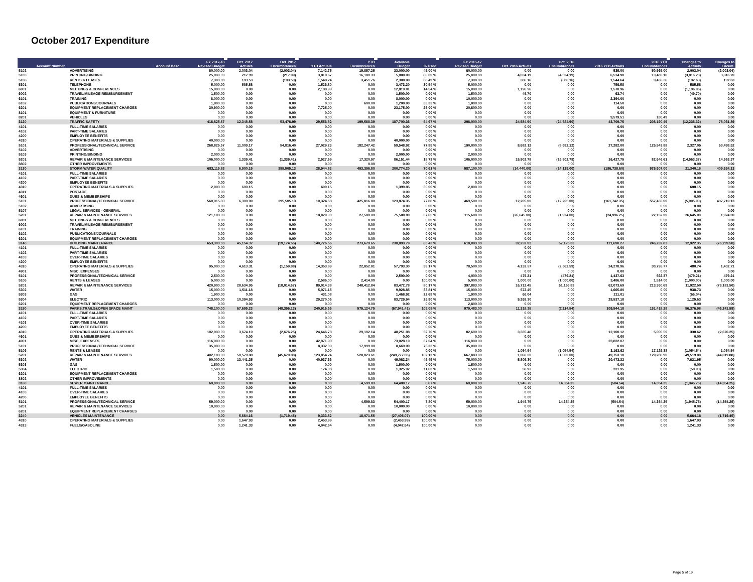October 2017 Expenditure
| | | FY 2017-18 | Oct. 2017 | Oct. 2017 | | YTD | Available | | FY 2016-17 | | Oct. 2016 | | 2016 YTD | Changes to | Changes to |
| --- | --- | --- | --- | --- | --- | --- | --- | --- | --- | --- | --- | --- | --- | --- | --- |
| Account Number | Account Desc | Revised Budget | Actuals | Encumbrances | YTD Actuals | Encumbrances | Budget | % Used | Revised Budget | Oct. 2016 Actuals | Encumbrances | 2016 YTD Actuals | Encumbrances | Actuals | Encum. |
| 5102 | ADVERTISING | 60,000.00 | 2,003.04 | (2,003.04) | 7,142.75 | 19,857.25 | 33,000.00 | 45.00 % | 60,000.00 | 0.00 | 0.00 | 535.00 | 50,965.00 | 2,003.04 | (2,003.04) |
| 5103 | PRINTING/BINDING | 25,000.00 | 217.99 | (217.99) | 3,819.67 | 16,180.33 | 5,000.00 | 80.00 % | 25,000.00 | 4,034.19 | (4,034.19) | 6,514.90 | 13,485.10 | (3,816.20) | 3,816.20 |
| 5106 | RENTS & LEASES | 7,300.00 | 193.53 | (193.53) | 1,548.24 | 3,451.76 | 2,300.00 | 68.49 % | 7,300.00 | 386.16 | (386.16) | 1,544.64 | 3,455.36 | (192.63) | 192.63 |
| 5301 | TELEPHONE | 5,000.00 | 585.58 | 0.00 | 1,526.80 | 0.00 | 3,473.20 | 30.54 % | 5,000.00 | 0.00 | 0.00 | 756.58 | 0.00 | 585.58 | 0.00 |
| 6001 | MEETINGS & CONFERENCES | 15,000.00 | 0.00 | 0.00 | 2,180.99 | 0.00 | 12,819.01 | 14.54 % | 15,000.00 | 1,196.96 | 0.00 | 1,570.96 | 0.00 | (1,196.96) | 0.00 |
| 6002 | TRAVEL/MILEAGE REIMBURSEMENT | 1,500.00 | 0.00 | 0.00 | 0.00 | 0.00 | 1,500.00 | 0.00 % | 1,500.00 | 49.70 | 0.00 | 63.74 | 0.00 | (49.70) | 0.00 |
| 6101 | TRAINING | 8,000.00 | 0.00 | 0.00 | 0.00 | 0.00 | 8,000.00 | 0.00 % | 10,000.00 | 0.00 | 0.00 | 2,394.00 | 0.00 | 0.00 | 0.00 |
| 6102 | PUBLICATIONS/JOURNALS | 1,800.00 | 0.00 | 0.00 | 0.00 | 600.00 | 1,200.00 | 33.33 % | 1,800.00 | 0.00 | 0.00 | 114.50 | 0.00 | 0.00 | 0.00 |
| 6201 | EQUIPMENT REPLACEMENT CHARGES | 30,900.00 | 0.00 | 0.00 | 7,725.00 | 0.00 | 23,175.00 | 25.00 % | 20,600.00 | 0.00 | 0.00 | 0.00 | 0.00 | 0.00 | 0.00 |
| 8101 | EQUIPMENT & FURNITURE | 0.00 | 0.00 | 0.00 | 0.00 | 0.00 | 0.00 | 0.00 % | 0.00 | 0.00 | 0.00 | 0.00 | 0.00 | 0.00 | 0.00 |
| 8201 | VEHICLES | 0.00 | 0.00 | 0.00 | 0.00 | 0.00 | 0.00 | 0.00 % | 0.00 | 0.00 | 0.00 | 9,579.51 | 180.49 | 0.00 | 0.00 |
| 3120 | TRAFFIC SAFETY | 416,825.57 | 12,348.58 | 53,476.99 | 29,556.82 | 199,568.39 | 187,700.36 | 54.97 % | 298,000.00 | 24,584.90 | (24,584.90) | 43,709.75 | 208,190.49 | (12,236.32) | 78,061.89 |
| 4101 | FULL-TIME SALARIES | 0.00 | 0.00 | 0.00 | 0.00 | 0.00 | 0.00 | 0.00 % | 0.00 | 0.00 | 0.00 | 0.00 | 0.00 | 0.00 | 0.00 |
| 4102 | PART-TIME SALARIES | 0.00 | 0.00 | 0.00 | 0.00 | 0.00 | 0.00 | 0.00 % | 0.00 | 0.00 | 0.00 | 0.00 | 0.00 | 0.00 | 0.00 |
| 4200 | EMPLOYEE BENEFITS | 0.00 | 0.00 | 0.00 | 0.00 | 0.00 | 0.00 | 0.00 % | 0.00 | 0.00 | 0.00 | 0.00 | 0.00 | 0.00 | 0.00 |
| 4310 | OPERATING MATERIALS & SUPPLIES | 40,000.00 | 0.00 | 0.00 | 0.00 | 0.00 | 40,000.00 | 0.00 % | 0.00 | 0.00 | 0.00 | 0.00 | 0.00 | 0.00 | 0.00 |
| 5101 | PROFESSIONAL/TECHNICAL SERVICE | 268,825.57 | 11,009.17 | 54,816.40 | 27,029.23 | 182,247.42 | 59,548.92 | 77.85 % | 190,000.00 | 8,682.12 | (8,682.12) | 27,282.00 | 125,543.88 | 2,327.05 | 63,498.52 |
| 5102 | ADVERTISING | 0.00 | 0.00 | 0.00 | 0.00 | 0.00 | 0.00 | 0.00 % | 0.00 | 0.00 | 0.00 | 0.00 | 0.00 | 0.00 | 0.00 |
| 5103 | PRINTING/BINDING | 2,000.00 | 0.00 | 0.00 | 0.00 | 0.00 | 2,000.00 | 0.00 % | 2,000.00 | 0.00 | 0.00 | 0.00 | 0.00 | 0.00 | 0.00 |
| 5201 | REPAIR & MAINTENANCE SERVICES | 106,000.00 | 1,339.41 | (1,339.41) | 2,527.59 | 17,320.97 | 86,151.44 | 18.73 % | 106,000.00 | 15,902.78 | (15,902.78) | 16,427.75 | 82,646.61 | (14,563.37) | 14,563.37 |
| 8802 | OTHER IMPROVEMENTS | 0.00 | 0.00 | 0.00 | 0.00 | 0.00 | 0.00 | 0.00 % | 0.00 | 0.00 | 0.00 | 0.00 | 0.00 | 0.00 | 0.00 |
| 3130 | STORM WATER QUALITY | 683,115.83 | 6,900.15 | 395,505.13 | 28,944.83 | 453,396.80 | 200,774.20 | 70.61 % | 587,100.00 | (14,440.00) | (14,129.00) | (186,738.60) | 579,607.00 | 21,340.15 | 409,634.13 |
| 4101 | FULL-TIME SALARIES | 0.00 | 0.00 | 0.00 | 0.00 | 0.00 | 0.00 | 0.00 % | 0.00 | 0.00 | 0.00 | 0.00 | 0.00 | 0.00 | 0.00 |
| 4102 | PART-TIME SALARIES | 0.00 | 0.00 | 0.00 | 0.00 | 0.00 | 0.00 | 0.00 % | 0.00 | 0.00 | 0.00 | 0.00 | 0.00 | 0.00 | 0.00 |
| 4200 | EMPLOYEE BENEFITS | 0.00 | 0.00 | 0.00 | 0.00 | 0.00 | 0.00 | 0.00 % | 0.00 | 0.00 | 0.00 | 0.00 | 0.00 | 0.00 | 0.00 |
| 4310 | OPERATING MATERIALS & SUPPLIES | 2,000.00 | 600.15 | 0.00 | 600.15 | 0.00 | 1,399.85 | 30.00 % | 2,000.00 | 0.00 | 0.00 | 0.00 | 0.00 | 600.15 | 0.00 |
| 4311 | POSTAGE | 0.00 | 0.00 | 0.00 | 0.00 | 0.00 | 0.00 | 0.00 % | 0.00 | 0.00 | 0.00 | 0.00 | 0.00 | 0.00 | 0.00 |
| 4601 | DUES & MEMBERSHIPS | 0.00 | 0.00 | 0.00 | 0.00 | 0.00 | 0.00 | 0.00 % | 0.00 | 0.00 | 0.00 | 0.00 | 0.00 | 0.00 | 0.00 |
| 5101 | PROFESSIONAL/TECHNICAL SERVICE | 560,015.83 | 6,300.00 | 395,505.13 | 10,324.68 | 425,816.80 | 123,874.35 | 77.88 % | 469,500.00 | 12,205.00 | (12,205.00) | (161,742.35) | 557,455.00 | (5,905.00) | 407,710.13 |
| 5102 | ADVERTISING | 0.00 | 0.00 | 0.00 | 0.00 | 0.00 | 0.00 | 0.00 % | 0.00 | 0.00 | 0.00 | 0.00 | 0.00 | 0.00 | 0.00 |
| 5107 | LEGAL SERVICES - GENERAL | 0.00 | 0.00 | 0.00 | 0.00 | 0.00 | 0.00 | 0.00 % | 0.00 | 0.00 | 0.00 | 0.00 | 0.00 | 0.00 | 0.00 |
| 5201 | REPAIR & MAINTENANCE SERVICES | 121,100.00 | 0.00 | 0.00 | 18,020.00 | 27,580.00 | 75,500.00 | 37.65 % | 115,600.00 | (26,645.00) | (1,924.00) | (24,996.25) | 22,152.00 | 26,645.00 | 1,924.00 |
| 6001 | MEETINGS & CONFERENCES | 0.00 | 0.00 | 0.00 | 0.00 | 0.00 | 0.00 | 0.00 % | 0.00 | 0.00 | 0.00 | 0.00 | 0.00 | 0.00 | 0.00 |
| 6002 | TRAVEL/MILEAGE REIMBURSEMENT | 0.00 | 0.00 | 0.00 | 0.00 | 0.00 | 0.00 | 0.00 % | 0.00 | 0.00 | 0.00 | 0.00 | 0.00 | 0.00 | 0.00 |
| 6101 | TRAINING | 0.00 | 0.00 | 0.00 | 0.00 | 0.00 | 0.00 | 0.00 % | 0.00 | 0.00 | 0.00 | 0.00 | 0.00 | 0.00 | 0.00 |
| 6102 | PUBLICATIONS/JOURNALS | 0.00 | 0.00 | 0.00 | 0.00 | 0.00 | 0.00 | 0.00 % | 0.00 | 0.00 | 0.00 | 0.00 | 0.00 | 0.00 | 0.00 |
| 6201 | EQUIPMENT REPLACEMENT CHARGES | 0.00 | 0.00 | 0.00 | 0.00 | 0.00 | 0.00 | 0.00 % | 0.00 | 0.00 | 0.00 | 0.00 | 0.00 | 0.00 | 0.00 |
| 3140 | BUILDING MAINTENANCE | 653,300.00 | 45,154.37 | (19,174.55) | 140,726.56 | 273,679.65 | 238,893.79 | 63.43 % | 618,083.00 | 32,232.02 | 57,125.03 | 121,690.27 | 246,232.83 | 12,922.35 | (76,299.58) |
| 4101 | FULL-TIME SALARIES | 0.00 | 0.00 | 0.00 | 0.00 | 0.00 | 0.00 | 0.00 % | 0.00 | 0.00 | 0.00 | 0.00 | 0.00 | 0.00 | 0.00 |
| 4102 | PART-TIME SALARIES | 0.00 | 0.00 | 0.00 | 0.00 | 0.00 | 0.00 | 0.00 % | 0.00 | 0.00 | 0.00 | 0.00 | 0.00 | 0.00 | 0.00 |
| 4103 | OVER-TIME SALARIES | 0.00 | 0.00 | 0.00 | 0.00 | 0.00 | 0.00 | 0.00 % | 0.00 | 0.00 | 0.00 | 0.00 | 0.00 | 0.00 | 0.00 |
| 4200 | EMPLOYEE BENEFITS | 0.00 | 0.00 | 0.00 | 0.00 | 0.00 | 0.00 | 0.00 % | 0.00 | 0.00 | 0.00 | 0.00 | 0.00 | 0.00 | 0.00 |
| 4310 | OPERATING MATERIALS & SUPPLIES | 95,000.00 | 4,613.31 | (1,159.88) | 14,353.89 | 22,852.81 | 57,793.30 | 39.17 % | 78,500.00 | 4,132.57 | (2,562.59) | 24,278.96 | 30,795.77 | 480.74 | 1,402.71 |
| 4901 | MISC. EXPENSES | 0.00 | 0.00 | 0.00 | 0.00 | 0.00 | 0.00 | 0.00 % | 0.00 | 0.00 | 0.00 | 0.00 | 0.00 | 0.00 | 0.00 |
| 5101 | PROFESSIONAL/TECHNICAL SERVICE | 2,500.00 | 0.00 | 0.00 | 0.00 | 0.00 | 2,500.00 | 0.00 % | 4,000.00 | 479.21 | (479.21) | 1,437.63 | 562.37 | (479.21) | 479.21 |
| 5106 | RENTS & LEASES | 5,000.00 | 0.00 | 0.00 | 2,586.00 | 2,414.00 | 0.00 | 100.00 % | 5,000.00 | 1,000.00 | (1,000.00) | 3,486.00 | 1,514.00 | (1,000.00) | 1,000.00 |
| 5201 | REPAIR & MAINTENANCE SERVICES | 420,900.00 | 28,634.95 | (18,014.67) | 89,014.38 | 248,412.84 | 83,472.78 | 80.17 % | 397,883.00 | 16,712.45 | 61,166.83 | 62,073.69 | 213,360.69 | 11,922.50 | (79,181.50) |
| 5302 | WATER | 15,000.00 | 1,511.18 | 0.00 | 5,071.15 | 0.00 | 9,928.85 | 33.81 % | 15,000.00 | 572.45 | 0.00 | 1,665.80 | 0.00 | 938.73 | 0.00 |
| 5303 | GAS | 1,900.00 | 0.00 | 0.00 | 431.08 | 0.00 | 1,468.92 | 22.68 % | 1,900.00 | 66.04 | 0.00 | 211.01 | 0.00 | (66.04) | 0.00 |
| 5304 | ELECTRIC | 113,000.00 | 10,394.93 | 0.00 | 29,270.06 | 0.00 | 83,729.94 | 25.90 % | 113,000.00 | 9,269.30 | 0.00 | 28,537.18 | 0.00 | 1,125.63 | 0.00 |
| 6201 | EQUIPMENT REPLACEMENT CHARGES | 0.00 | 0.00 | 0.00 | 0.00 | 0.00 | 0.00 | 0.00 % | 2,800.00 | 0.00 | 0.00 | 0.00 | 0.00 | 0.00 | 0.00 |
| 3150 | PARKS,TRAILS&OPEN SPACE MAINT | 748,100.00 | 67,695.23 | (48,356.13) | 240,916.66 | 575,124.75 | (67,941.41) | 109.08 % | 979,483.00 | 11,318.25 | (2,114.54) | 109,544.18 | 151,418.28 | 56,376.98 | (46,241.59) |
| 4101 | FULL-TIME SALARIES | 0.00 | 0.00 | 0.00 | 0.00 | 0.00 | 0.00 | 0.00 % | 0.00 | 0.00 | 0.00 | 0.00 | 0.00 | 0.00 | 0.00 |
| 4102 | PART-TIME SALARIES | 0.00 | 0.00 | 0.00 | 0.00 | 0.00 | 0.00 | 0.00 % | 0.00 | 0.00 | 0.00 | 0.00 | 0.00 | 0.00 | 0.00 |
| 4103 | OVER-TIME SALARIES | 0.00 | 0.00 | 0.00 | 0.00 | 0.00 | 0.00 | 0.00 % | 0.00 | 0.00 | 0.00 | 0.00 | 0.00 | 0.00 | 0.00 |
| 4200 | EMPLOYEE BENEFITS | 0.00 | 0.00 | 0.00 | 0.00 | 0.00 | 0.00 | 0.00 % | 0.00 | 0.00 | 0.00 | 0.00 | 0.00 | 0.00 | 0.00 |
| 4310 | OPERATING MATERIALS & SUPPLIES | 102,000.00 | 3,674.10 | (2,676.25) | 24,646.78 | 29,102.14 | 48,251.08 | 52.70 % | 82,600.00 | 3,335.48 | 0.00 | 12,100.12 | 5,000.00 | 338.62 | (2,676.25) |
| 4601 | DUES & MEMBERSHIPS | 0.00 | 0.00 | 0.00 | 0.00 | 0.00 | 0.00 | 0.00 % | 0.00 | 0.00 | 0.00 | 0.00 | 0.00 | 0.00 | 0.00 |
| 4901 | MISC. EXPENSES | 116,000.00 | 0.00 | 0.00 | 42,971.90 | 0.00 | 73,028.10 | 37.04 % | 116,000.00 | 0.00 | 0.00 | 23,822.07 | 0.00 | 0.00 | 0.00 |
| 5101 | PROFESSIONAL/TECHNICAL SERVICE | 35,000.00 | 0.00 | 0.00 | 8,332.00 | 17,999.00 | 8,669.00 | 75.23 % | 35,000.00 | 0.00 | 0.00 | 0.00 | 0.00 | 0.00 | 0.00 |
| 5106 | RENTS & LEASES | 0.00 | 0.00 | 0.00 | 0.00 | 0.00 | 0.00 | 0.00 % | 0.00 | 1,054.54 | (1,054.54) | 3,163.62 | 17,129.38 | (1,054.54) | 1,054.54 |
| 5201 | REPAIR & MAINTENANCE SERVICES | 402,100.00 | 50,579.88 | (45,679.88) | 123,854.24 | 528,023.61 | (249,777.85) | 162.12 % | 667,883.00 | 1,060.00 | (1,060.00) | 49,753.10 | 129,288.90 | 49,519.88 | (44,619.88) |
| 5302 | WATER | 90,000.00 | 13,441.25 | 0.00 | 40,937.66 | 0.00 | 49,062.34 | 45.49 % | 75,000.00 | 5,809.30 | 0.00 | 20,473.32 | 0.00 | 7,631.95 | 0.00 |
| 5303 | GAS | 1,500.00 | 0.00 | 0.00 | 0.00 | 0.00 | 1,500.00 | 0.00 % | 1,500.00 | 0.00 | 0.00 | 0.00 | 0.00 | 0.00 | 0.00 |
| 5304 | ELECTRIC | 1,500.00 | 0.00 | 0.00 | 174.08 | 0.00 | 1,325.92 | 11.60 % | 1,500.00 | 58.93 | 0.00 | 231.95 | 0.00 | (58.93) | 0.00 |
| 6201 | EQUIPMENT REPLACEMENT CHARGES | 0.00 | 0.00 | 0.00 | 0.00 | 0.00 | 0.00 | 0.00 % | 0.00 | 0.00 | 0.00 | 0.00 | 0.00 | 0.00 | 0.00 |
| 8802 | OTHER IMPROVEMENTS | 0.00 | 0.00 | 0.00 | 0.00 | 0.00 | 0.00 | 0.00 % | 0.00 | 0.00 | 0.00 | 0.00 | 0.00 | 0.00 | 0.00 |
| 3160 | SEWER MAINTENANCE | 69,000.00 | 0.00 | 0.00 | 0.00 | 4,599.83 | 64,400.17 | 6.67 % | 69,000.00 | 1,945.75 | 14,354.25 | (504.54) | 14,354.25 | (1,945.75) | (14,354.25) |
| 4101 | FULL-TIME SALARIES | 0.00 | 0.00 | 0.00 | 0.00 | 0.00 | 0.00 | 0.00 % | 0.00 | 0.00 | 0.00 | 0.00 | 0.00 | 0.00 | 0.00 |
| 4103 | OVER-TIME SALARIES | 0.00 | 0.00 | 0.00 | 0.00 | 0.00 | 0.00 | 0.00 % | 0.00 | 0.00 | 0.00 | 0.00 | 0.00 | 0.00 | 0.00 |
| 4200 | EMPLOYEE BENEFITS | 0.00 | 0.00 | 0.00 | 0.00 | 0.00 | 0.00 | 0.00 % | 0.00 | 0.00 | 0.00 | 0.00 | 0.00 | 0.00 | 0.00 |
| 5101 | PROFESSIONAL/TECHNICAL SERVICE | 59,000.00 | 0.00 | 0.00 | 0.00 | 4,599.83 | 54,400.17 | 7.80 % | 59,000.00 | 1,945.75 | 14,354.25 | (504.54) | 14,354.25 | (1,945.75) | (14,354.25) |
| 5201 | REPAIR & MAINTENANCE SERVICES | 10,000.00 | 0.00 | 0.00 | 0.00 | 0.00 | 10,000.00 | 0.00 % | 10,000.00 | 0.00 | 0.00 | 0.00 | 0.00 | 0.00 | 0.00 |
| 6201 | EQUIPMENT REPLACEMENT CHARGES | 0.00 | 0.00 | 0.00 | 0.00 | 0.00 | 0.00 | 0.00 % | 0.00 | 0.00 | 0.00 | 0.00 | 0.00 | 0.00 | 0.00 |
| 3240 | VEHICLES MAINTENANCE | 0.00 | 5,664.16 | (1,719.45) | 9,333.52 | 18,071.55 | (27,405.07) | 100.00 % | 0.00 | 0.00 | 0.00 | 0.00 | 0.00 | 5,664.16 | (1,719.45) |
| 4310 | OPERATING MATERIALS & SUPPLIES | 0.00 | 1,647.93 | 0.00 | 2,453.99 | 0.00 | (2,453.99) | 100.00 % | 0.00 | 0.00 | 0.00 | 0.00 | 0.00 | 1,647.93 | 0.00 |
| 4313 | FUELS/GASOLINE | 0.00 | 1,241.33 | 0.00 | 4,042.64 | 0.00 | (4,042.64) | 100.00 % | 0.00 | 0.00 | 0.00 | 0.00 | 0.00 | 1,241.33 | 0.00 |
Page 5 of 19